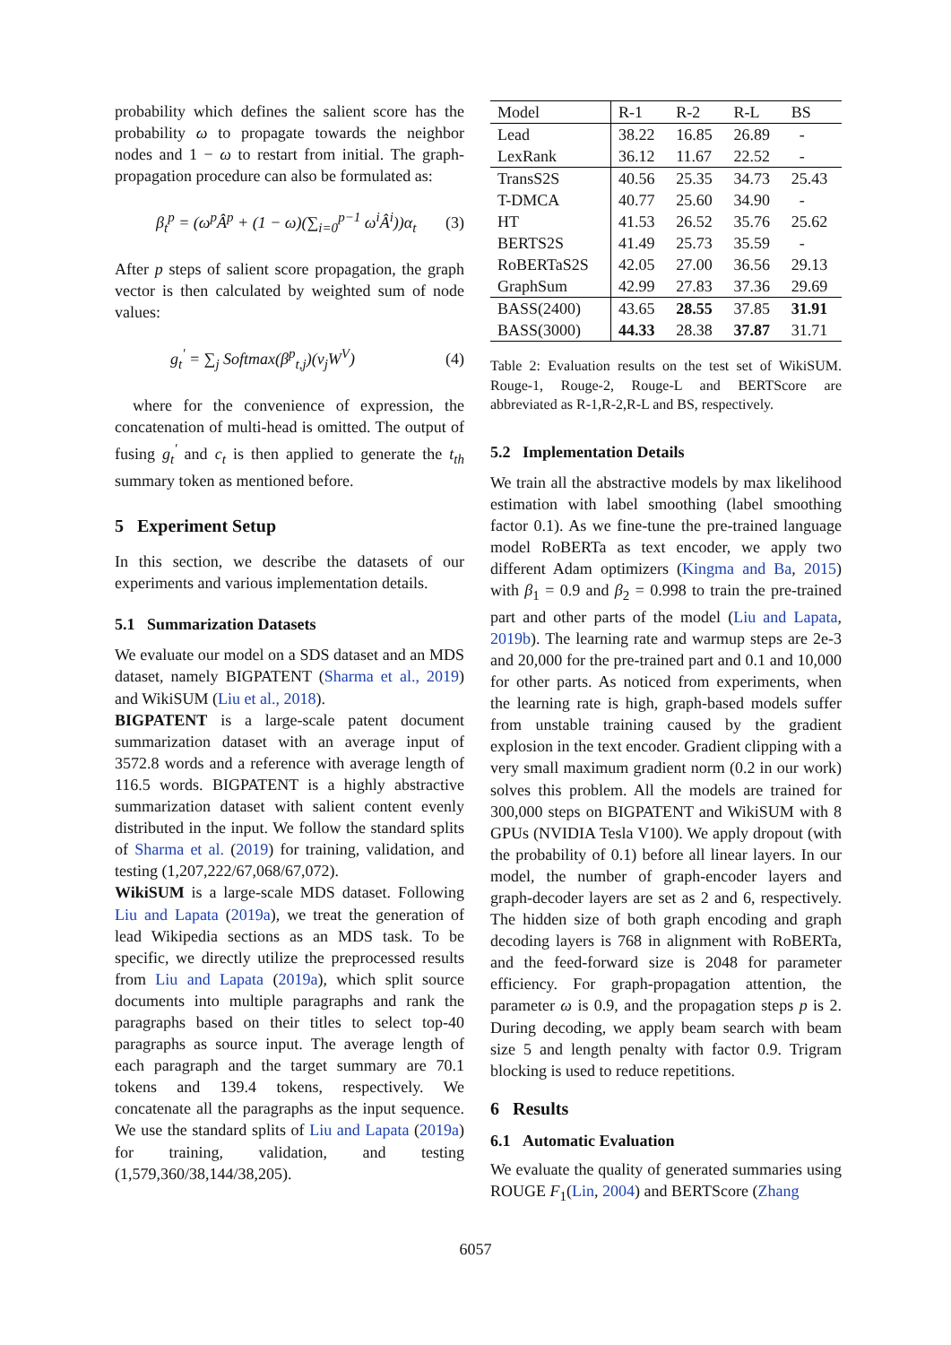probability which defines the salient score has the probability ω to propagate towards the neighbor nodes and 1 − ω to restart from initial. The graph-propagation procedure can also be formulated as:
β<sub>t</sub><sup>p</sup> = (ω<sup>p</sup>Â<sup>p</sup> + (1 − ω)(∑<sub>i=0</sub><sup>p−1</sup> ω<sup>i</sup>Â<sup>i</sup>))α<sub>t</sub> (3)
After p steps of salient score propagation, the graph vector is then calculated by weighted sum of node values:
g<sub>t</sub><sup>′</sup> = ∑<sub>j</sub> Softmax(β<sup>p</sup><sub>t,j</sub>)(v<sub>j</sub>W<sup>V</sup>) (4)
where for the convenience of expression, the concatenation of multi-head is omitted. The output of fusing g<sub>t</sub><sup>′</sup> and c<sub>t</sub> is then applied to generate the t<sub>th</sub> summary token as mentioned before.
5 Experiment Setup
In this section, we describe the datasets of our experiments and various implementation details.
5.1 Summarization Datasets
We evaluate our model on a SDS dataset and an MDS dataset, namely BIGPATENT (Sharma et al., 2019) and WikiSUM (Liu et al., 2018).
BIGPATENT is a large-scale patent document summarization dataset with an average input of 3572.8 words and a reference with average length of 116.5 words. BIGPATENT is a highly abstractive summarization dataset with salient content evenly distributed in the input. We follow the standard splits of Sharma et al. (2019) for training, validation, and testing (1,207,222/67,068/67,072).
WikiSUM is a large-scale MDS dataset. Following Liu and Lapata (2019a), we treat the generation of lead Wikipedia sections as an MDS task. To be specific, we directly utilize the preprocessed results from Liu and Lapata (2019a), which split source documents into multiple paragraphs and rank the paragraphs based on their titles to select top-40 paragraphs as source input. The average length of each paragraph and the target summary are 70.1 tokens and 139.4 tokens, respectively. We concatenate all the paragraphs as the input sequence. We use the standard splits of Liu and Lapata (2019a) for training, validation, and testing (1,579,360/38,144/38,205).
| Model | R-1 | R-2 | R-L | BS |
| --- | --- | --- | --- | --- |
| Lead | 38.22 | 16.85 | 26.89 | - |
| LexRank | 36.12 | 11.67 | 22.52 | - |
| TransS2S | 40.56 | 25.35 | 34.73 | 25.43 |
| T-DMCA | 40.77 | 25.60 | 34.90 | - |
| HT | 41.53 | 26.52 | 35.76 | 25.62 |
| BERTS2S | 41.49 | 25.73 | 35.59 | - |
| RoBERTaS2S | 42.05 | 27.00 | 36.56 | 29.13 |
| GraphSum | 42.99 | 27.83 | 37.36 | 29.69 |
| BASS(2400) | 43.65 | 28.55 | 37.85 | 31.91 |
| BASS(3000) | 44.33 | 28.38 | 37.87 | 31.71 |
Table 2: Evaluation results on the test set of WikiSUM. Rouge-1, Rouge-2, Rouge-L and BERTScore are abbreviated as R-1,R-2,R-L and BS, respectively.
5.2 Implementation Details
We train all the abstractive models by max likelihood estimation with label smoothing (label smoothing factor 0.1). As we fine-tune the pre-trained language model RoBERTa as text encoder, we apply two different Adam optimizers (Kingma and Ba, 2015) with β<sub>1</sub> = 0.9 and β<sub>2</sub> = 0.998 to train the pre-trained part and other parts of the model (Liu and Lapata, 2019b). The learning rate and warmup steps are 2e-3 and 20,000 for the pre-trained part and 0.1 and 10,000 for other parts. As noticed from experiments, when the learning rate is high, graph-based models suffer from unstable training caused by the gradient explosion in the text encoder. Gradient clipping with a very small maximum gradient norm (0.2 in our work) solves this problem. All the models are trained for 300,000 steps on BIGPATENT and WikiSUM with 8 GPUs (NVIDIA Tesla V100). We apply dropout (with the probability of 0.1) before all linear layers. In our model, the number of graph-encoder layers and graph-decoder layers are set as 2 and 6, respectively. The hidden size of both graph encoding and graph decoding layers is 768 in alignment with RoBERTa, and the feed-forward size is 2048 for parameter efficiency. For graph-propagation attention, the parameter ω is 0.9, and the propagation steps p is 2. During decoding, we apply beam search with beam size 5 and length penalty with factor 0.9. Trigram blocking is used to reduce repetitions.
6 Results
6.1 Automatic Evaluation
We evaluate the quality of generated summaries using ROUGE F<sub>1</sub>(Lin, 2004) and BERTScore (Zhang
6057